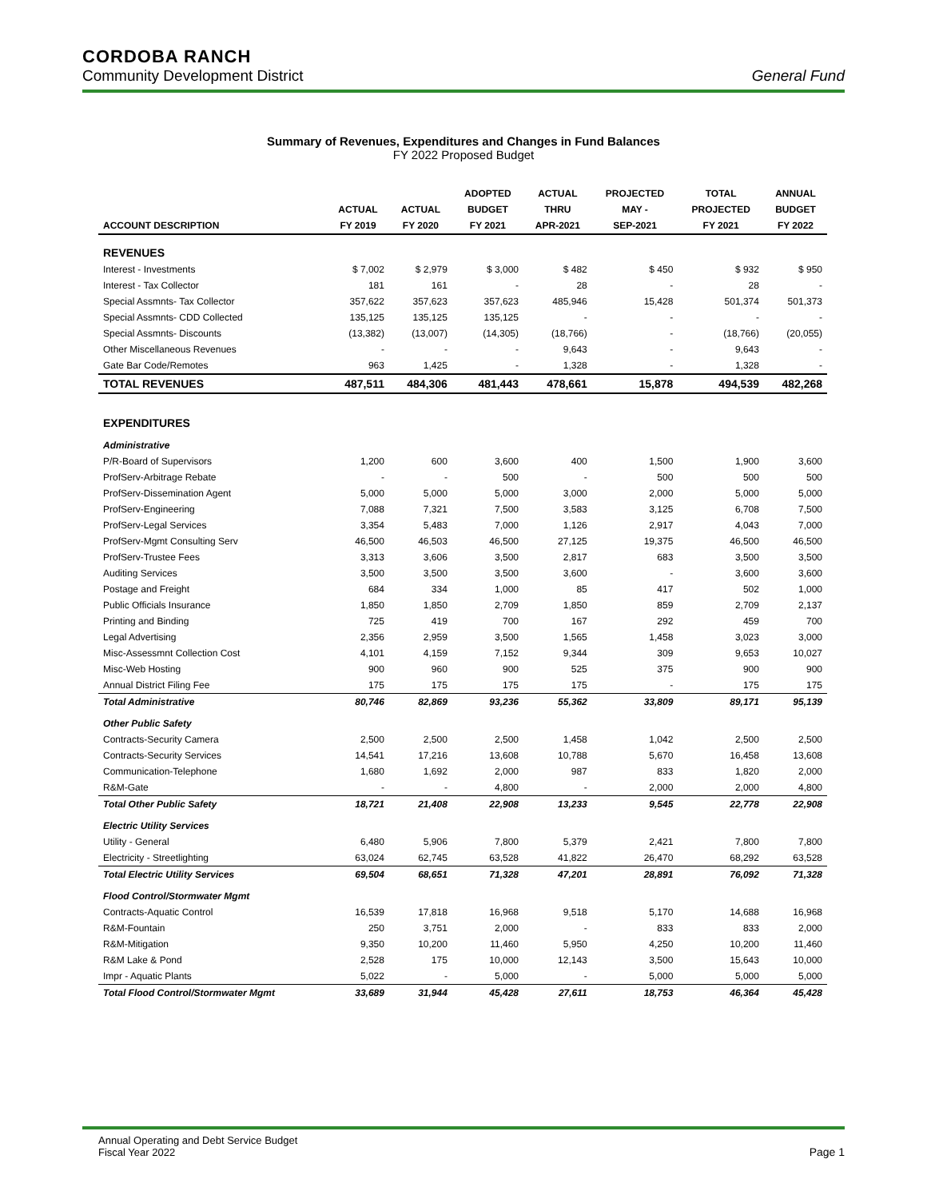CORDOBA RANCH
Community Development District General Fund
Summary of Revenues, Expenditures and Changes in Fund Balances
FY 2022 Proposed Budget
| | | | ADOPTED | ACTUAL | PROJECTED | TOTAL | ANNUAL |
| --- | --- | --- | --- | --- | --- | --- | --- |
| | ACTUAL | ACTUAL | BUDGET | THRU | MAY - | PROJECTED | BUDGET |
| ACCOUNT DESCRIPTION | FY 2019 | FY 2020 | FY 2021 | APR-2021 | SEP-2021 | FY 2021 | FY 2022 |
| REVENUES | | | | | | | |
| Interest - Investments | $ 7,002 | $ 2,979 | $ 3,000 | $ 482 | $ 450 | $ 932 | $ 950 |
| Interest - Tax Collector | 181 | 161 | - | 28 | - | 28 | - |
| Special Assmnts- Tax Collector | 357,622 | 357,623 | 357,623 | 485,946 | 15,428 | 501,374 | 501,373 |
| Special Assmnts- CDD Collected | 135,125 | 135,125 | 135,125 | - | - | - | - |
| Special Assmnts- Discounts | (13,382) | (13,007) | (14,305) | (18,766) | - | (18,766) | (20,055) |
| Other Miscellaneous Revenues | - | - | - | 9,643 | - | 9,643 | - |
| Gate Bar Code/Remotes | 963 | 1,425 | - | 1,328 | - | 1,328 | - |
| TOTAL REVENUES | 487,511 | 484,306 | 481,443 | 478,661 | 15,878 | 494,539 | 482,268 |
| EXPENDITURES | | | | | | | |
| Administrative | | | | | | | |
| P/R-Board of Supervisors | 1,200 | 600 | 3,600 | 400 | 1,500 | 1,900 | 3,600 |
| ProfServ-Arbitrage Rebate | - | - | 500 | - | 500 | 500 | 500 |
| ProfServ-Dissemination Agent | 5,000 | 5,000 | 5,000 | 3,000 | 2,000 | 5,000 | 5,000 |
| ProfServ-Engineering | 7,088 | 7,321 | 7,500 | 3,583 | 3,125 | 6,708 | 7,500 |
| ProfServ-Legal Services | 3,354 | 5,483 | 7,000 | 1,126 | 2,917 | 4,043 | 7,000 |
| ProfServ-Mgmt Consulting Serv | 46,500 | 46,503 | 46,500 | 27,125 | 19,375 | 46,500 | 46,500 |
| ProfServ-Trustee Fees | 3,313 | 3,606 | 3,500 | 2,817 | 683 | 3,500 | 3,500 |
| Auditing Services | 3,500 | 3,500 | 3,500 | 3,600 | - | 3,600 | 3,600 |
| Postage and Freight | 684 | 334 | 1,000 | 85 | 417 | 502 | 1,000 |
| Public Officials Insurance | 1,850 | 1,850 | 2,709 | 1,850 | 859 | 2,709 | 2,137 |
| Printing and Binding | 725 | 419 | 700 | 167 | 292 | 459 | 700 |
| Legal Advertising | 2,356 | 2,959 | 3,500 | 1,565 | 1,458 | 3,023 | 3,000 |
| Misc-Assessmnt Collection Cost | 4,101 | 4,159 | 7,152 | 9,344 | 309 | 9,653 | 10,027 |
| Misc-Web Hosting | 900 | 960 | 900 | 525 | 375 | 900 | 900 |
| Annual District Filing Fee | 175 | 175 | 175 | 175 | - | 175 | 175 |
| Total Administrative | 80,746 | 82,869 | 93,236 | 55,362 | 33,809 | 89,171 | 95,139 |
| Other Public Safety | | | | | | | |
| Contracts-Security Camera | 2,500 | 2,500 | 2,500 | 1,458 | 1,042 | 2,500 | 2,500 |
| Contracts-Security Services | 14,541 | 17,216 | 13,608 | 10,788 | 5,670 | 16,458 | 13,608 |
| Communication-Telephone | 1,680 | 1,692 | 2,000 | 987 | 833 | 1,820 | 2,000 |
| R&M-Gate | - | - | 4,800 | - | 2,000 | 2,000 | 4,800 |
| Total Other Public Safety | 18,721 | 21,408 | 22,908 | 13,233 | 9,545 | 22,778 | 22,908 |
| Electric Utility Services | | | | | | | |
| Utility - General | 6,480 | 5,906 | 7,800 | 5,379 | 2,421 | 7,800 | 7,800 |
| Electricity - Streetlighting | 63,024 | 62,745 | 63,528 | 41,822 | 26,470 | 68,292 | 63,528 |
| Total Electric Utility Services | 69,504 | 68,651 | 71,328 | 47,201 | 28,891 | 76,092 | 71,328 |
| Flood Control/Stormwater Mgmt | | | | | | | |
| Contracts-Aquatic Control | 16,539 | 17,818 | 16,968 | 9,518 | 5,170 | 14,688 | 16,968 |
| R&M-Fountain | 250 | 3,751 | 2,000 | - | 833 | 833 | 2,000 |
| R&M-Mitigation | 9,350 | 10,200 | 11,460 | 5,950 | 4,250 | 10,200 | 11,460 |
| R&M Lake & Pond | 2,528 | 175 | 10,000 | 12,143 | 3,500 | 15,643 | 10,000 |
| Impr - Aquatic Plants | 5,022 | - | 5,000 | - | 5,000 | 5,000 | 5,000 |
| Total Flood Control/Stormwater Mgmt | 33,689 | 31,944 | 45,428 | 27,611 | 18,753 | 46,364 | 45,428 |
Annual Operating and Debt Service Budget
Fiscal Year 2022
Page 1